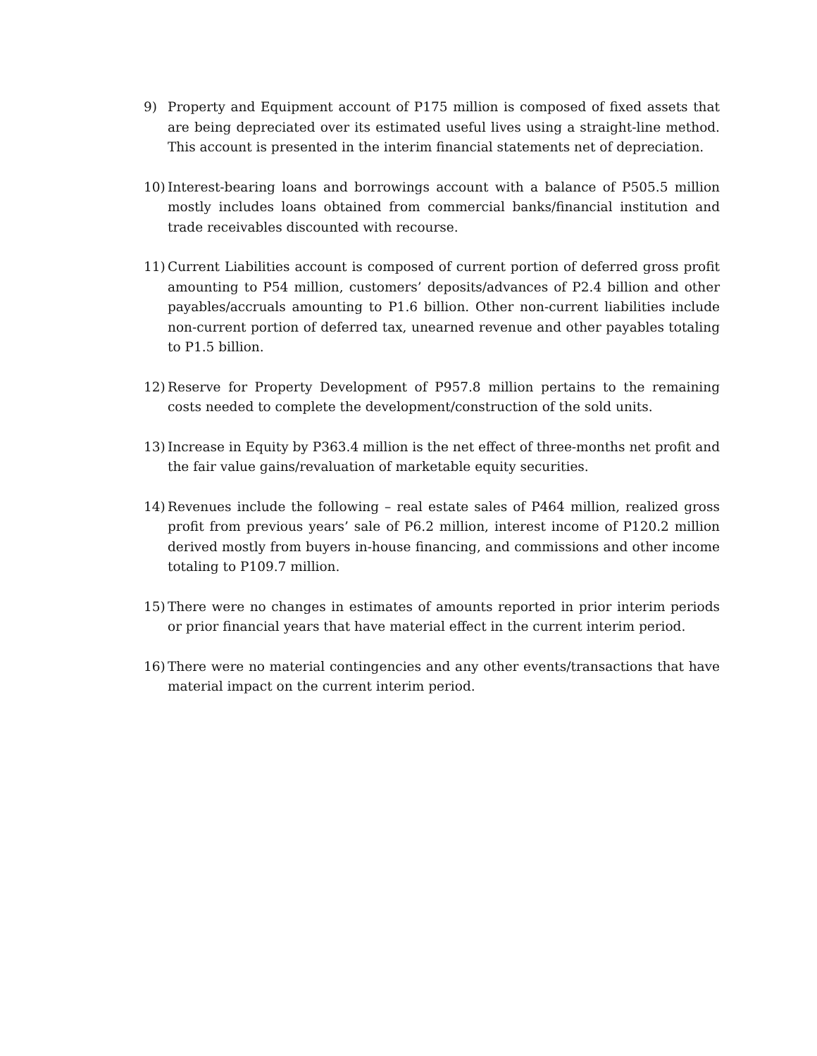9) Property and Equipment account of P175 million is composed of fixed assets that are being depreciated over its estimated useful lives using a straight-line method. This account is presented in the interim financial statements net of depreciation.
10) Interest-bearing loans and borrowings account with a balance of P505.5 million mostly includes loans obtained from commercial banks/financial institution and trade receivables discounted with recourse.
11) Current Liabilities account is composed of current portion of deferred gross profit amounting to P54 million, customers’ deposits/advances of P2.4 billion and other payables/accruals amounting to P1.6 billion. Other non-current liabilities include non-current portion of deferred tax, unearned revenue and other payables totaling to P1.5 billion.
12) Reserve for Property Development of P957.8 million pertains to the remaining costs needed to complete the development/construction of the sold units.
13) Increase in Equity by P363.4 million is the net effect of three-months net profit and the fair value gains/revaluation of marketable equity securities.
14) Revenues include the following – real estate sales of P464 million, realized gross profit from previous years’ sale of P6.2 million, interest income of P120.2 million derived mostly from buyers in-house financing, and commissions and other income totaling to P109.7 million.
15) There were no changes in estimates of amounts reported in prior interim periods or prior financial years that have material effect in the current interim period.
16) There were no material contingencies and any other events/transactions that have material impact on the current interim period.